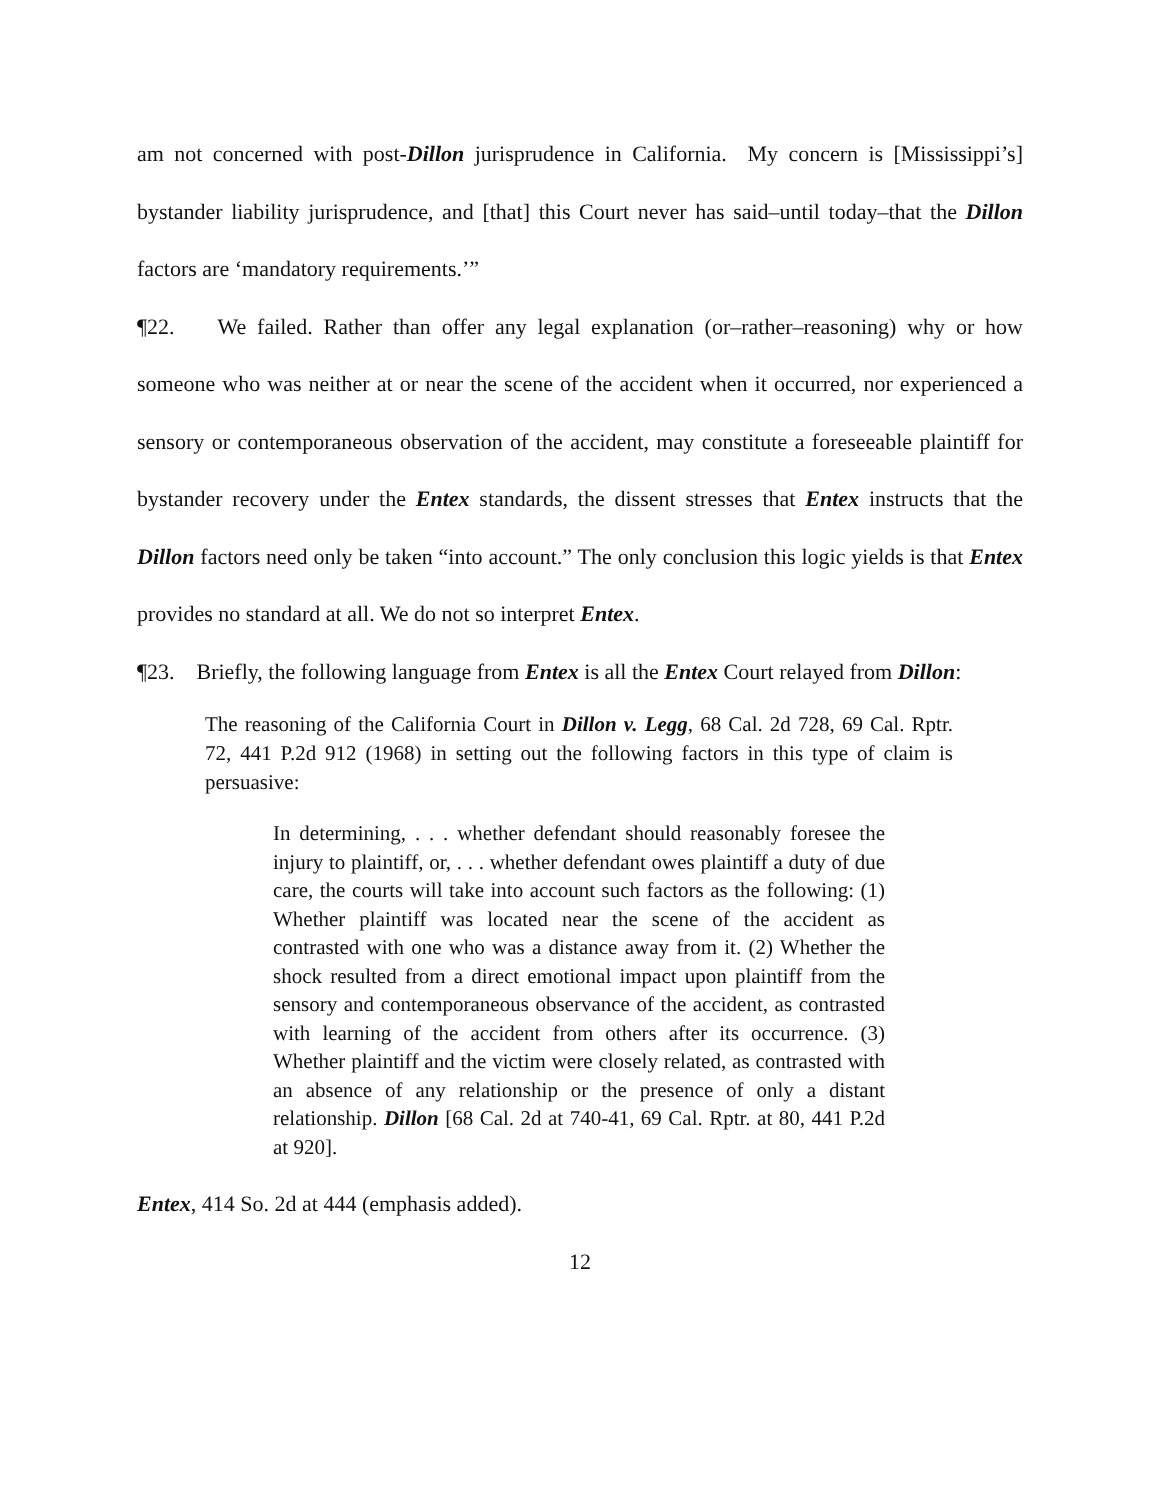am not concerned with post-Dillon jurisprudence in California. My concern is [Mississippi’s] bystander liability jurisprudence, and [that] this Court never has said–until today–that the Dillon factors are ‘mandatory requirements.’”
¶22. We failed. Rather than offer any legal explanation (or–rather–reasoning) why or how someone who was neither at or near the scene of the accident when it occurred, nor experienced a sensory or contemporaneous observation of the accident, may constitute a foreseeable plaintiff for bystander recovery under the Entex standards, the dissent stresses that Entex instructs that the Dillon factors need only be taken “into account.” The only conclusion this logic yields is that Entex provides no standard at all. We do not so interpret Entex.
¶23. Briefly, the following language from Entex is all the Entex Court relayed from Dillon:
The reasoning of the California Court in Dillon v. Legg, 68 Cal. 2d 728, 69 Cal. Rptr. 72, 441 P.2d 912 (1968) in setting out the following factors in this type of claim is persuasive:
In determining, . . . whether defendant should reasonably foresee the injury to plaintiff, or, . . . whether defendant owes plaintiff a duty of due care, the courts will take into account such factors as the following: (1) Whether plaintiff was located near the scene of the accident as contrasted with one who was a distance away from it. (2) Whether the shock resulted from a direct emotional impact upon plaintiff from the sensory and contemporaneous observance of the accident, as contrasted with learning of the accident from others after its occurrence. (3) Whether plaintiff and the victim were closely related, as contrasted with an absence of any relationship or the presence of only a distant relationship. Dillon [68 Cal. 2d at 740-41, 69 Cal. Rptr. at 80, 441 P.2d at 920].
Entex, 414 So. 2d at 444 (emphasis added).
12